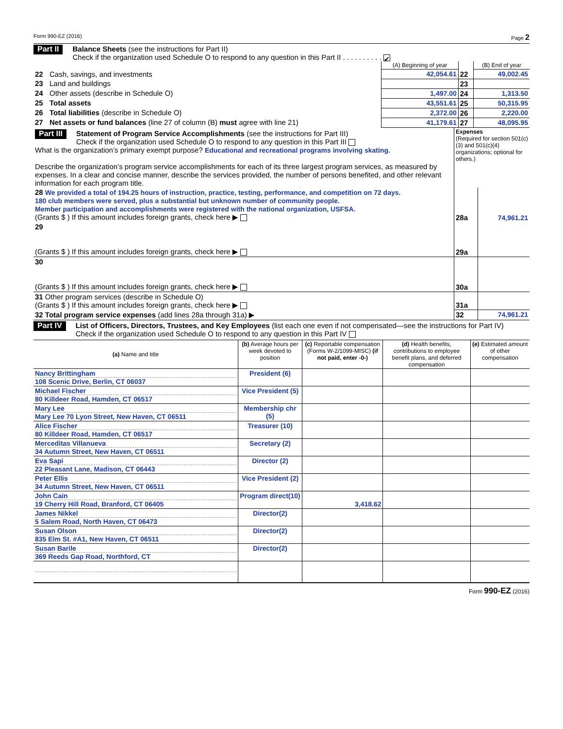Form 990-EZ (2016) Page 2
Part II
Balance Sheets (see the instructions for Part II)
Check if the organization used Schedule O to respond to any question in this Part II . . . . . . . . . . ✔
| | | (A) Beginning of year | | (B) End of year |
| 22 | Cash, savings, and investments | 42,054.61 | 22 | 49,002.45 |
| 23 | Land and buildings | | 23 | |
| 24 | Other assets (describe in Schedule O) | 1,497.00 | 24 | 1,313.50 |
| 25 | Total assets | 43,551.61 | 25 | 50,315.95 |
| 26 | Total liabilities (describe in Schedule O) | 2,372.00 | 26 | 2,220.00 |
| 27 | Net assets or fund balances (line 27 of column (B) must agree with line 21) | 41,179.61 | 27 | 48,095.95 |
| Part III Statement of Program Service Accomplishments (see the instructions for Part III) Check if the organization used Schedule O to respond to any question in this Part III What is the organization’s primary exempt purpose? Educational and recreational programs involving skating. Describe the organization’s program service accomplishments for each of its three largest program services, as measured by expenses. In a clear and concise manner, describe the services provided, the number of persons benefited, and other relevant information for each program title. | Expenses (Required for section 501(c)(3) and 501(c)(4) organizations; optional for others.) | |
| 28 We provided a total of 194.25 hours of instruction, practice, testing, performance, and competition on 72 days. 180 club members were served, plus a substantial but unknown number of community people. Member participation and accomplishments were registered with the national organization, USFSA. (Grants $ ) If this amount includes foreign grants, check here ▶ | 28a | 74,961.21 |
| 29 (Grants $ ) If this amount includes foreign grants, check here ▶ | 29a | |
| 30 (Grants $ ) If this amount includes foreign grants, check here ▶ | 30a | |
| 31 Other program services (describe in Schedule O) (Grants $ ) If this amount includes foreign grants, check here ▶ | 31a | |
| 32 Total program service expenses (add lines 28a through 31a) ▶ | 32 | 74,961.21 |
Part IV
List of Officers, Directors, Trustees, and Key Employees (list each one even if not compensated—see the instructions for Part IV)
Check if the organization used Schedule O to respond to any question in this Part IV
| (a) Name and title | (b) Average hours per week devoted to position | (c) Reportable compensation (Forms W-2/1099-MISC) (if not paid, enter -0-) | (d) Health benefits, contributions to employee benefit plans, and deferred compensation | (e) Estimated amount of other compensation |
| --- | --- | --- | --- | --- |
| Nancy Brittingham 108 Scenic Drive, Berlin, CT 06037 | President (6) | | | |
| Michael Fischer 80 Killdeer Road, Hamden, CT 06517 | Vice President (5) | | | |
| Mary Lee Mary Lee 70 Lyon Street, New Haven, CT 06511 | Membership chr (5) | | | |
| Alice Fischer 80 Killdeer Road, Hamden, CT 06517 | Treasurer (10) | | | |
| Merceditas Villanueva 34 Autumn Street, New Haven, CT 06511 | Secretary (2) | | | |
| Eva Sapi 22 Pleasant Lane, Madison, CT 06443 | Director (2) | | | |
| Peter Ellis 34 Autumn Street, New Haven, CT 06511 | Vice President (2) | | | |
| John Cain 19 Cherry Hill Road, Branford, CT 06405 | Program direct(10) | 3,418.62 | | |
| James Nikkel 5 Salem Road, North Haven, CT 06473 | Director(2) | | | |
| Susan Olson 835 Elm St. #A1, New Haven, CT 06511 | Director(2) | | | |
| Susan Barile 369 Reeds Gap Road, Northford, CT | Director(2) | | | |
Form 990-EZ (2016)